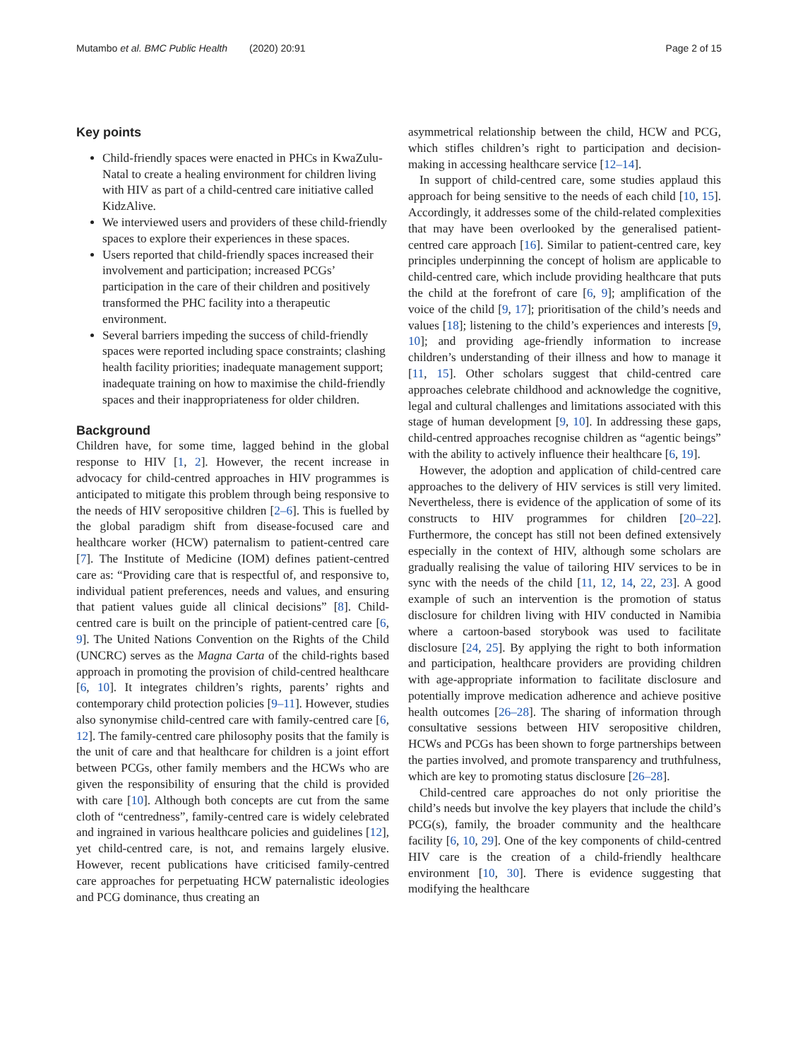Mutambo et al. BMC Public Health (2020) 20:91 Page 2 of 15
Key points
Child-friendly spaces were enacted in PHCs in KwaZulu-Natal to create a healing environment for children living with HIV as part of a child-centred care initiative called KidzAlive.
We interviewed users and providers of these child-friendly spaces to explore their experiences in these spaces.
Users reported that child-friendly spaces increased their involvement and participation; increased PCGs’ participation in the care of their children and positively transformed the PHC facility into a therapeutic environment.
Several barriers impeding the success of child-friendly spaces were reported including space constraints; clashing health facility priorities; inadequate management support; inadequate training on how to maximise the child-friendly spaces and their inappropriateness for older children.
Background
Children have, for some time, lagged behind in the global response to HIV [1, 2]. However, the recent increase in advocacy for child-centred approaches in HIV programmes is anticipated to mitigate this problem through being responsive to the needs of HIV seropositive children [2–6]. This is fuelled by the global paradigm shift from disease-focused care and healthcare worker (HCW) paternalism to patient-centred care [7]. The Institute of Medicine (IOM) defines patient-centred care as: “Providing care that is respectful of, and responsive to, individual patient preferences, needs and values, and ensuring that patient values guide all clinical decisions” [8]. Child-centred care is built on the principle of patient-centred care [6, 9]. The United Nations Convention on the Rights of the Child (UNCRC) serves as the Magna Carta of the child-rights based approach in promoting the provision of child-centred healthcare [6, 10]. It integrates children’s rights, parents’ rights and contemporary child protection policies [9–11]. However, studies also synonymise child-centred care with family-centred care [6, 12]. The family-centred care philosophy posits that the family is the unit of care and that healthcare for children is a joint effort between PCGs, other family members and the HCWs who are given the responsibility of ensuring that the child is provided with care [10]. Although both concepts are cut from the same cloth of “centredness”, family-centred care is widely celebrated and ingrained in various healthcare policies and guidelines [12], yet child-centred care, is not, and remains largely elusive. However, recent publications have criticised family-centred care approaches for perpetuating HCW paternalistic ideologies and PCG dominance, thus creating an
asymmetrical relationship between the child, HCW and PCG, which stifles children’s right to participation and decision-making in accessing healthcare service [12–14].
In support of child-centred care, some studies applaud this approach for being sensitive to the needs of each child [10, 15]. Accordingly, it addresses some of the child-related complexities that may have been overlooked by the generalised patient-centred care approach [16]. Similar to patient-centred care, key principles underpinning the concept of holism are applicable to child-centred care, which include providing healthcare that puts the child at the forefront of care [6, 9]; amplification of the voice of the child [9, 17]; prioritisation of the child’s needs and values [18]; listening to the child’s experiences and interests [9, 10]; and providing age-friendly information to increase children’s understanding of their illness and how to manage it [11, 15]. Other scholars suggest that child-centred care approaches celebrate childhood and acknowledge the cognitive, legal and cultural challenges and limitations associated with this stage of human development [9, 10]. In addressing these gaps, child-centred approaches recognise children as “agentic beings” with the ability to actively influence their healthcare [6, 19].
However, the adoption and application of child-centred care approaches to the delivery of HIV services is still very limited. Nevertheless, there is evidence of the application of some of its constructs to HIV programmes for children [20–22]. Furthermore, the concept has still not been defined extensively especially in the context of HIV, although some scholars are gradually realising the value of tailoring HIV services to be in sync with the needs of the child [11, 12, 14, 22, 23]. A good example of such an intervention is the promotion of status disclosure for children living with HIV conducted in Namibia where a cartoon-based storybook was used to facilitate disclosure [24, 25]. By applying the right to both information and participation, healthcare providers are providing children with age-appropriate information to facilitate disclosure and potentially improve medication adherence and achieve positive health outcomes [26–28]. The sharing of information through consultative sessions between HIV seropositive children, HCWs and PCGs has been shown to forge partnerships between the parties involved, and promote transparency and truthfulness, which are key to promoting status disclosure [26–28].
Child-centred care approaches do not only prioritise the child’s needs but involve the key players that include the child’s PCG(s), family, the broader community and the healthcare facility [6, 10, 29]. One of the key components of child-centred HIV care is the creation of a child-friendly healthcare environment [10, 30]. There is evidence suggesting that modifying the healthcare